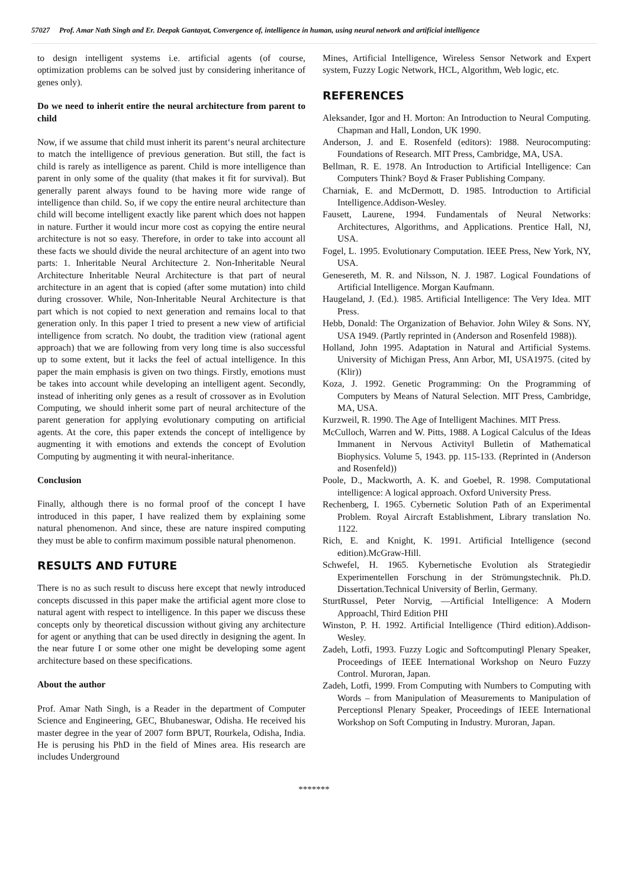57027 Prof. Amar Nath Singh and Er. Deepak Gantayat, Convergence of, intelligence in human, using neural network and artificial intelligence
to design intelligent systems i.e. artificial agents (of course, optimization problems can be solved just by considering inheritance of genes only).
Do we need to inherit entire the neural architecture from parent to child
Now, if we assume that child must inherit its parent‘s neural architecture to match the intelligence of previous generation. But still, the fact is child is rarely as intelligence as parent. Child is more intelligence than parent in only some of the quality (that makes it fit for survival). But generally parent always found to be having more wide range of intelligence than child. So, if we copy the entire neural architecture than child will become intelligent exactly like parent which does not happen in nature. Further it would incur more cost as copying the entire neural architecture is not so easy. Therefore, in order to take into account all these facts we should divide the neural architecture of an agent into two parts: 1. Inheritable Neural Architecture 2. Non-Inheritable Neural Architecture Inheritable Neural Architecture is that part of neural architecture in an agent that is copied (after some mutation) into child during crossover. While, Non-Inheritable Neural Architecture is that part which is not copied to next generation and remains local to that generation only. In this paper I tried to present a new view of artificial intelligence from scratch. No doubt, the tradition view (rational agent approach) that we are following from very long time is also successful up to some extent, but it lacks the feel of actual intelligence. In this paper the main emphasis is given on two things. Firstly, emotions must be takes into account while developing an intelligent agent. Secondly, instead of inheriting only genes as a result of crossover as in Evolution Computing, we should inherit some part of neural architecture of the parent generation for applying evolutionary computing on artificial agents. At the core, this paper extends the concept of intelligence by augmenting it with emotions and extends the concept of Evolution Computing by augmenting it with neural-inheritance.
Conclusion
Finally, although there is no formal proof of the concept I have introduced in this paper, I have realized them by explaining some natural phenomenon. And since, these are nature inspired computing they must be able to confirm maximum possible natural phenomenon.
RESULTS AND FUTURE
There is no as such result to discuss here except that newly introduced concepts discussed in this paper make the artificial agent more close to natural agent with respect to intelligence. In this paper we discuss these concepts only by theoretical discussion without giving any architecture for agent or anything that can be used directly in designing the agent. In the near future I or some other one might be developing some agent architecture based on these specifications.
About the author
Prof. Amar Nath Singh, is a Reader in the department of Computer Science and Engineering, GEC, Bhubaneswar, Odisha. He received his master degree in the year of 2007 form BPUT, Rourkela, Odisha, India. He is perusing his PhD in the field of Mines area. His research are includes Underground
Mines, Artificial Intelligence, Wireless Sensor Network and Expert system, Fuzzy Logic Network, HCL, Algorithm, Web logic, etc.
REFERENCES
Aleksander, Igor and H. Morton: An Introduction to Neural Computing. Chapman and Hall, London, UK 1990.
Anderson, J. and E. Rosenfeld (editors): 1988. Neurocomputing: Foundations of Research. MIT Press, Cambridge, MA, USA.
Bellman, R. E. 1978. An Introduction to Artificial Intelligence: Can Computers Think? Boyd & Fraser Publishing Company.
Charniak, E. and McDermott, D. 1985. Introduction to Artificial Intelligence.Addison-Wesley.
Fausett, Laurene, 1994. Fundamentals of Neural Networks: Architectures, Algorithms, and Applications. Prentice Hall, NJ, USA.
Fogel, L. 1995. Evolutionary Computation. IEEE Press, New York, NY, USA.
Genesereth, M. R. and Nilsson, N. J. 1987. Logical Foundations of Artificial Intelligence. Morgan Kaufmann.
Haugeland, J. (Ed.). 1985. Artificial Intelligence: The Very Idea. MIT Press.
Hebb, Donald: The Organization of Behavior. John Wiley & Sons. NY, USA 1949. (Partly reprinted in (Anderson and Rosenfeld 1988)).
Holland, John 1995. Adaptation in Natural and Artificial Systems. University of Michigan Press, Ann Arbor, MI, USA1975. (cited by (Klir))
Koza, J. 1992. Genetic Programming: On the Programming of Computers by Means of Natural Selection. MIT Press, Cambridge, MA, USA.
Kurzweil, R. 1990. The Age of Intelligent Machines. MIT Press.
McCulloch, Warren and W. Pitts, 1988. A Logical Calculus of the Ideas Immanent in Nervous Activity‖ Bulletin of Mathematical Biophysics. Volume 5, 1943. pp. 115-133. (Reprinted in (Anderson and Rosenfeld))
Poole, D., Mackworth, A. K. and Goebel, R. 1998. Computational intelligence: A logical approach. Oxford University Press.
Rechenberg, I. 1965. Cybernetic Solution Path of an Experimental Problem. Royal Aircraft Establishment, Library translation No. 1122.
Rich, E. and Knight, K. 1991. Artificial Intelligence (second edition).McGraw-Hill.
Schwefel, H. 1965. Kybernetische Evolution als Strategiedir Experimentellen Forschung in der Strömungstechnik. Ph.D. Dissertation.Technical University of Berlin, Germany.
SturtRussel, Peter Norvig, ―Artificial Intelligence: A Modern Approach‖, Third Edition PHI
Winston, P. H. 1992. Artificial Intelligence (Third edition).Addison-Wesley.
Zadeh, Lotfi, 1993. Fuzzy Logic and Softcomputing‖ Plenary Speaker, Proceedings of IEEE International Workshop on Neuro Fuzzy Control. Muroran, Japan.
Zadeh, Lotfi, 1999. From Computing with Numbers to Computing with Words – from Manipulation of Measurements to Manipulation of Perceptions‖ Plenary Speaker, Proceedings of IEEE International Workshop on Soft Computing in Industry. Muroran, Japan.
*******